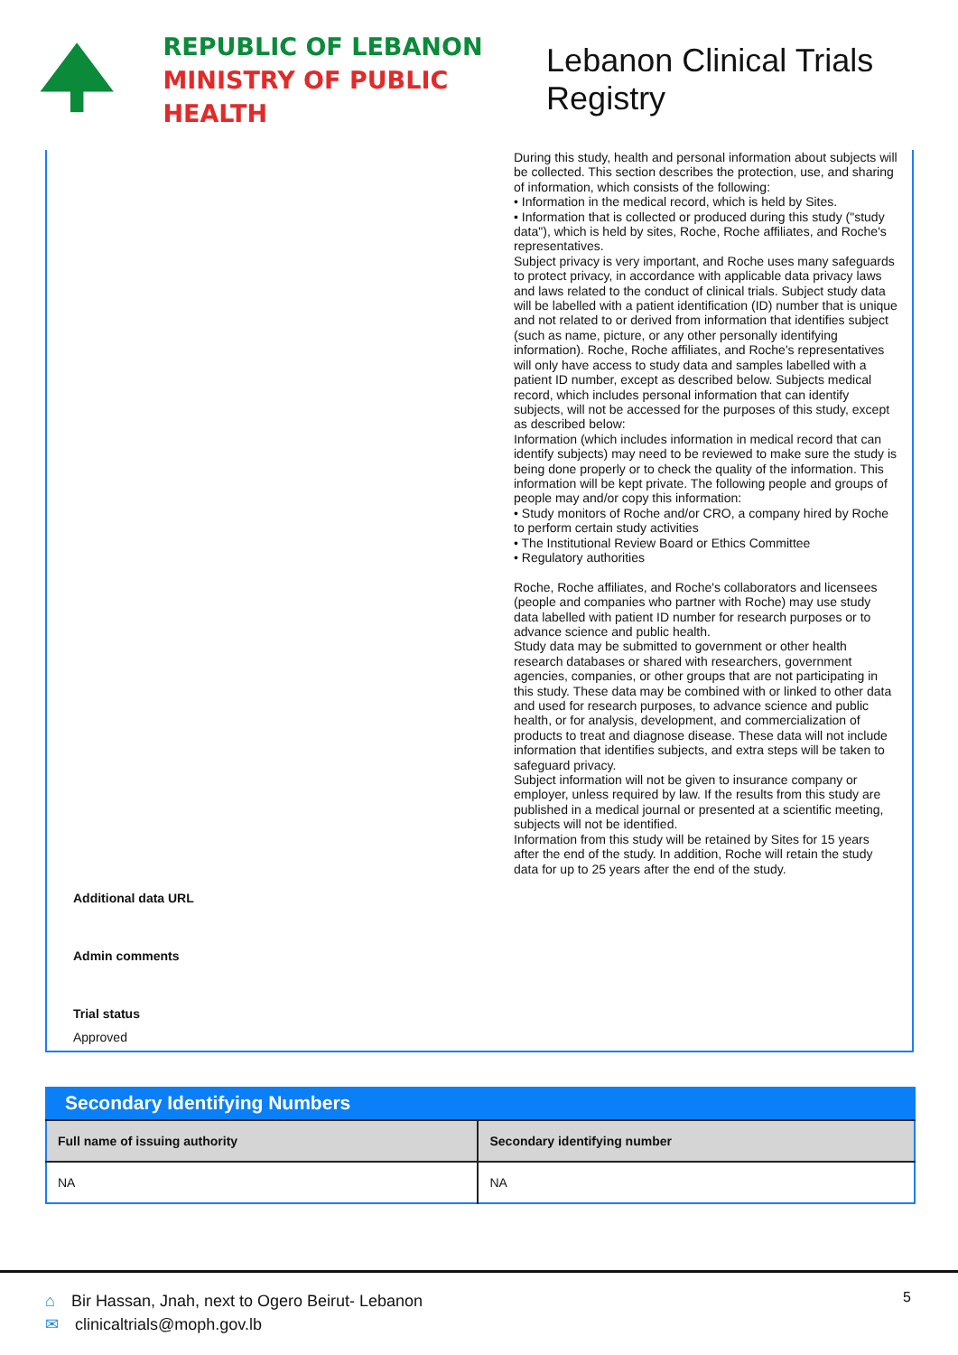REPUBLIC OF LEBANON
MINISTRY OF PUBLIC HEALTH
Lebanon Clinical Trials Registry
During this study, health and personal information about subjects will be collected. This section describes the protection, use, and sharing of information, which consists of the following:
• Information in the medical record, which is held by Sites.
• Information that is collected or produced during this study ("study data"), which is held by sites, Roche, Roche affiliates, and Roche's representatives.
Subject privacy is very important, and Roche uses many safeguards to protect privacy, in accordance with applicable data privacy laws and laws related to the conduct of clinical trials. Subject study data will be labelled with a patient identification (ID) number that is unique and not related to or derived from information that identifies subject (such as name, picture, or any other personally identifying information). Roche, Roche affiliates, and Roche's representatives will only have access to study data and samples labelled with a patient ID number, except as described below. Subjects medical record, which includes personal information that can identify subjects, will not be accessed for the purposes of this study, except as described below:
Information (which includes information in medical record that can identify subjects) may need to be reviewed to make sure the study is being done properly or to check the quality of the information. This information will be kept private. The following people and groups of people may and/or copy this information:
• Study monitors of Roche and/or CRO, a company hired by Roche to perform certain study activities
• The Institutional Review Board or Ethics Committee
• Regulatory authorities
Roche, Roche affiliates, and Roche's collaborators and licensees (people and companies who partner with Roche) may use study data labelled with patient ID number for research purposes or to advance science and public health.
Study data may be submitted to government or other health research databases or shared with researchers, government agencies, companies, or other groups that are not participating in this study. These data may be combined with or linked to other data and used for research purposes, to advance science and public health, or for analysis, development, and commercialization of products to treat and diagnose disease. These data will not include information that identifies subjects, and extra steps will be taken to safeguard privacy.
Subject information will not be given to insurance company or employer, unless required by law. If the results from this study are published in a medical journal or presented at a scientific meeting, subjects will not be identified.
Information from this study will be retained by Sites for 15 years after the end of the study. In addition, Roche will retain the study data for up to 25 years after the end of the study.
Additional data URL
Admin comments
Trial status
Approved
Secondary Identifying Numbers
| Full name of issuing authority | Secondary identifying number |
| --- | --- |
| NA | NA |
⌂ Bir Hassan, Jnah, next to Ogero Beirut- Lebanon
✉ clinicaltrials@moph.gov.lb
5